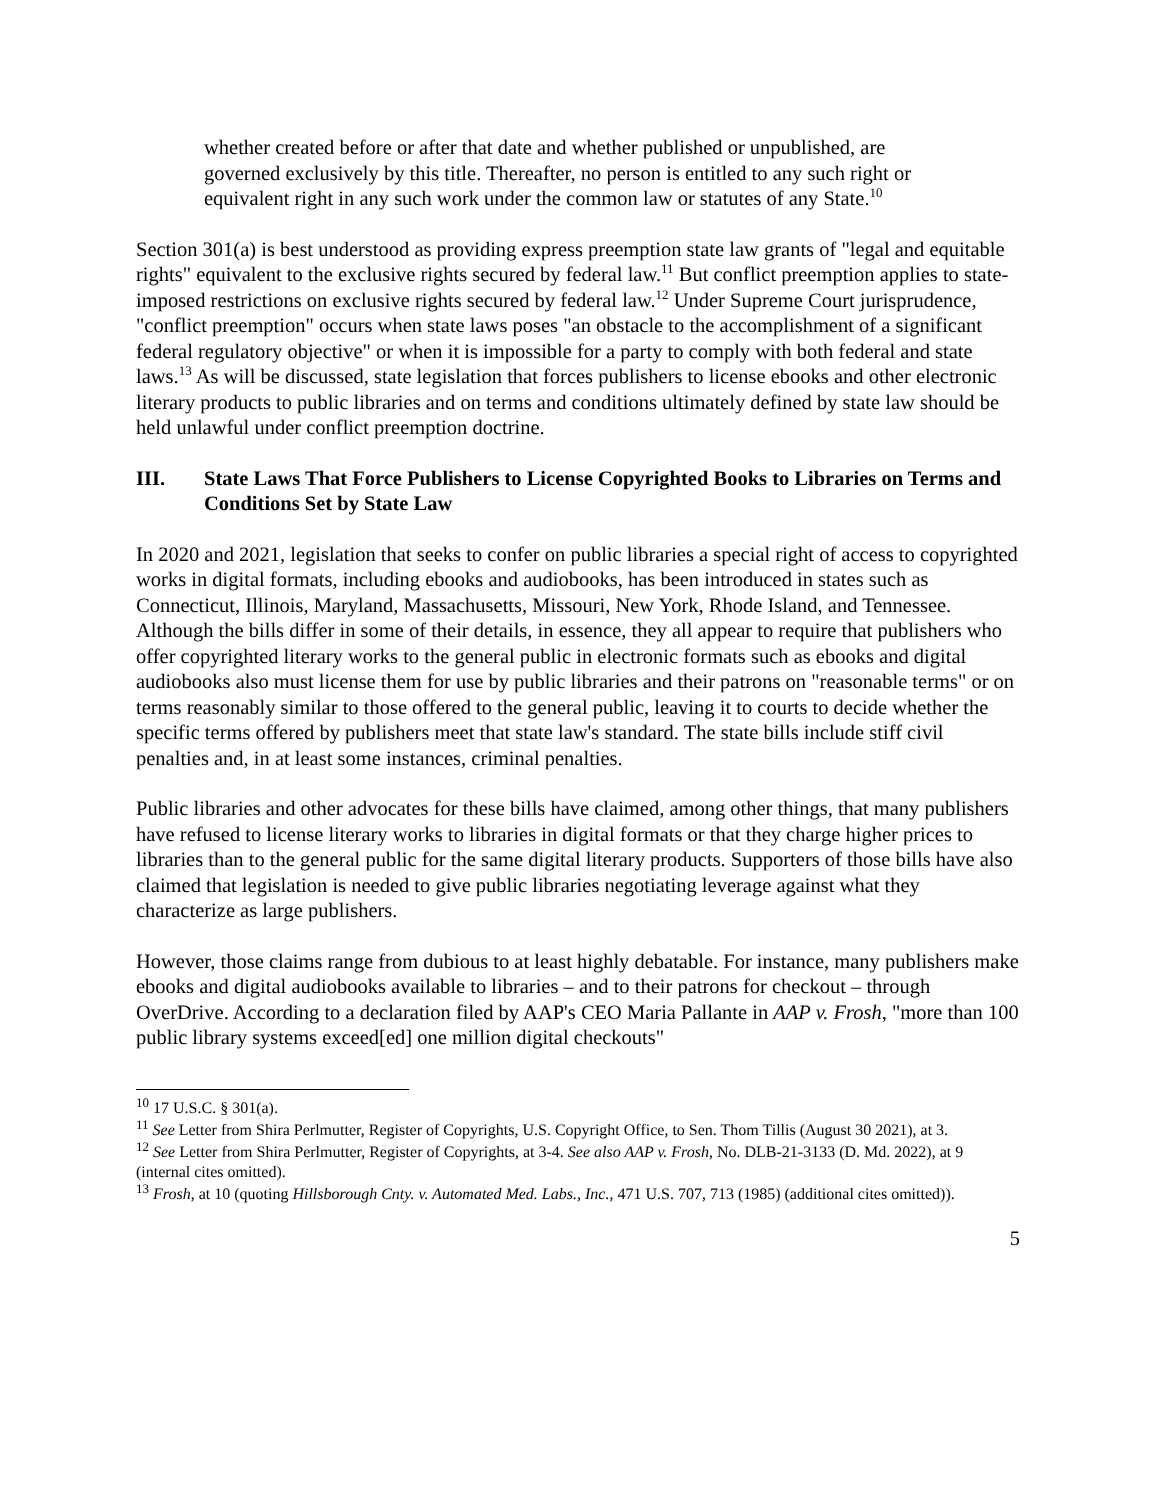whether created before or after that date and whether published or unpublished, are governed exclusively by this title. Thereafter, no person is entitled to any such right or equivalent right in any such work under the common law or statutes of any State.<sup>10</sup>
Section 301(a) is best understood as providing express preemption state law grants of "legal and equitable rights" equivalent to the exclusive rights secured by federal law.<sup>11</sup> But conflict preemption applies to state-imposed restrictions on exclusive rights secured by federal law.<sup>12</sup> Under Supreme Court jurisprudence, "conflict preemption" occurs when state laws poses "an obstacle to the accomplishment of a significant federal regulatory objective" or when it is impossible for a party to comply with both federal and state laws.<sup>13</sup> As will be discussed, state legislation that forces publishers to license ebooks and other electronic literary products to public libraries and on terms and conditions ultimately defined by state law should be held unlawful under conflict preemption doctrine.
III. State Laws That Force Publishers to License Copyrighted Books to Libraries on Terms and Conditions Set by State Law
In 2020 and 2021, legislation that seeks to confer on public libraries a special right of access to copyrighted works in digital formats, including ebooks and audiobooks, has been introduced in states such as Connecticut, Illinois, Maryland, Massachusetts, Missouri, New York, Rhode Island, and Tennessee. Although the bills differ in some of their details, in essence, they all appear to require that publishers who offer copyrighted literary works to the general public in electronic formats such as ebooks and digital audiobooks also must license them for use by public libraries and their patrons on "reasonable terms" or on terms reasonably similar to those offered to the general public, leaving it to courts to decide whether the specific terms offered by publishers meet that state law's standard. The state bills include stiff civil penalties and, in at least some instances, criminal penalties.
Public libraries and other advocates for these bills have claimed, among other things, that many publishers have refused to license literary works to libraries in digital formats or that they charge higher prices to libraries than to the general public for the same digital literary products. Supporters of those bills have also claimed that legislation is needed to give public libraries negotiating leverage against what they characterize as large publishers.
However, those claims range from dubious to at least highly debatable. For instance, many publishers make ebooks and digital audiobooks available to libraries – and to their patrons for checkout – through OverDrive. According to a declaration filed by AAP's CEO Maria Pallante in AAP v. Frosh, "more than 100 public library systems exceed[ed] one million digital checkouts"
<sup>10</sup> 17 U.S.C. § 301(a).
<sup>11</sup> See Letter from Shira Perlmutter, Register of Copyrights, U.S. Copyright Office, to Sen. Thom Tillis (August 30 2021), at 3.
<sup>12</sup> See Letter from Shira Perlmutter, Register of Copyrights, at 3-4. See also AAP v. Frosh, No. DLB-21-3133 (D. Md. 2022), at 9 (internal cites omitted).
<sup>13</sup> Frosh, at 10 (quoting Hillsborough Cnty. v. Automated Med. Labs., Inc., 471 U.S. 707, 713 (1985) (additional cites omitted)).
5